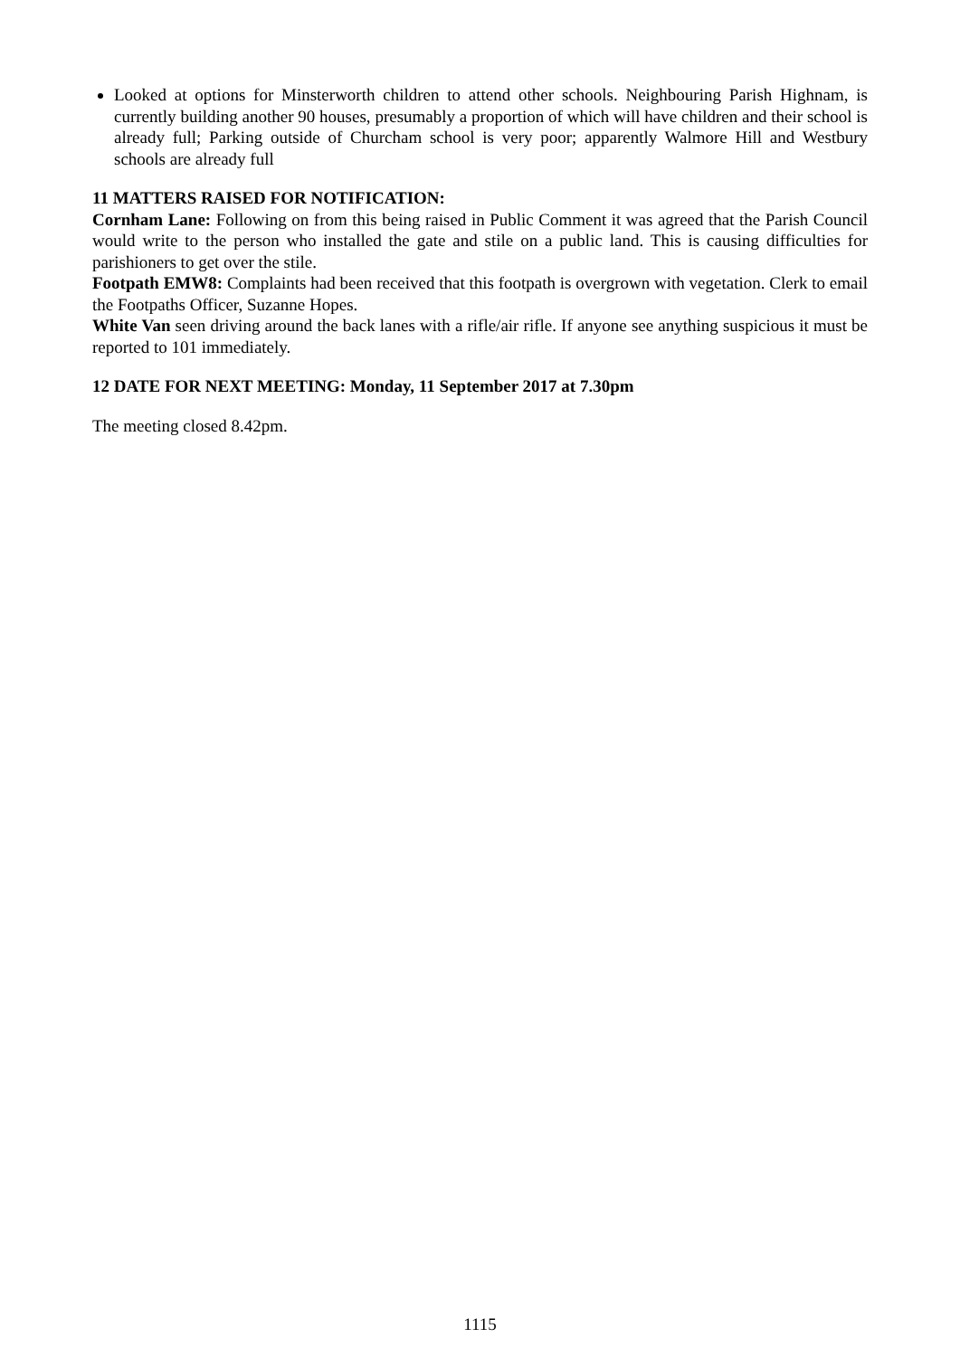Looked at options for Minsterworth children to attend other schools. Neighbouring Parish Highnam, is currently building another 90 houses, presumably a proportion of which will have children and their school is already full; Parking outside of Churcham school is very poor; apparently Walmore Hill and Westbury schools are already full
11 MATTERS RAISED FOR NOTIFICATION:
Cornham Lane: Following on from this being raised in Public Comment it was agreed that the Parish Council would write to the person who installed the gate and stile on a public land. This is causing difficulties for parishioners to get over the stile.
Footpath EMW8: Complaints had been received that this footpath is overgrown with vegetation. Clerk to email the Footpaths Officer, Suzanne Hopes.
White Van seen driving around the back lanes with a rifle/air rifle. If anyone see anything suspicious it must be reported to 101 immediately.
12 DATE FOR NEXT MEETING: Monday, 11 September 2017 at 7.30pm
The meeting closed 8.42pm.
1115